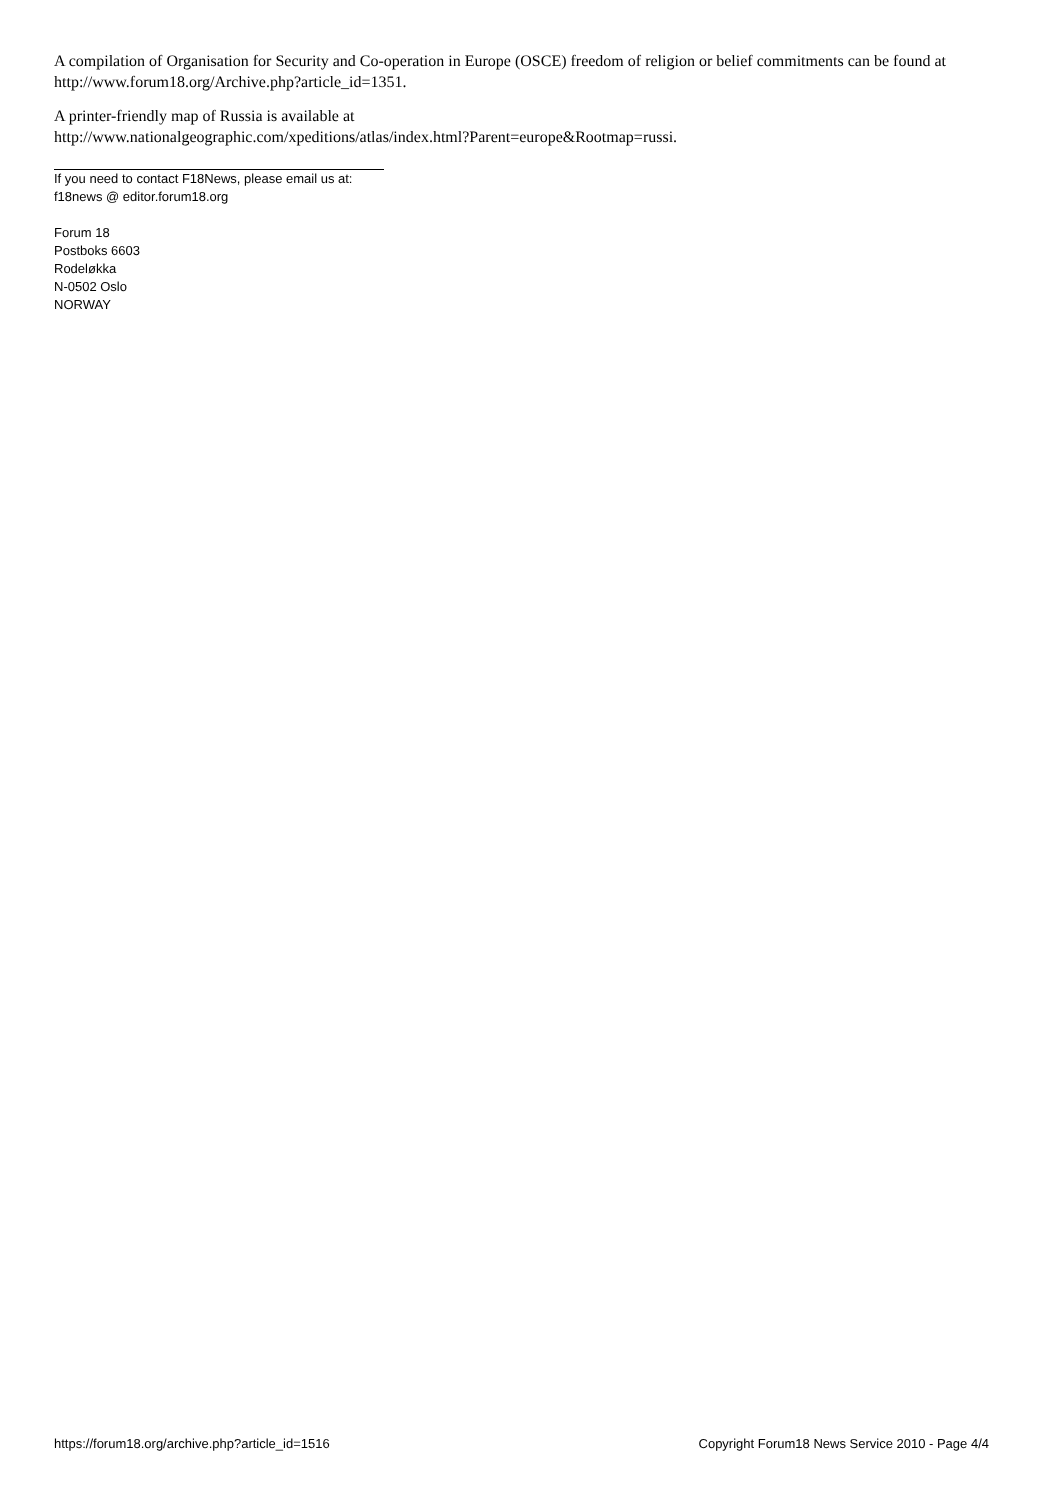A compilation of Organisation for Security and Co-operation in Europe (OSCE) freedom of religion or belief commitments can be found at http://www.forum18.org/Archive.php?article_id=1351.
A printer-friendly map of Russia is available at
http://www.nationalgeographic.com/xpeditions/atlas/index.html?Parent=europe&Rootmap=russi.
If you need to contact F18News, please email us at:
f18news @ editor.forum18.org
Forum 18
Postboks 6603
Rodeløkka
N-0502 Oslo
NORWAY
https://forum18.org/archive.php?article_id=1516 Copyright Forum18 News Service 2010 - Page 4/4